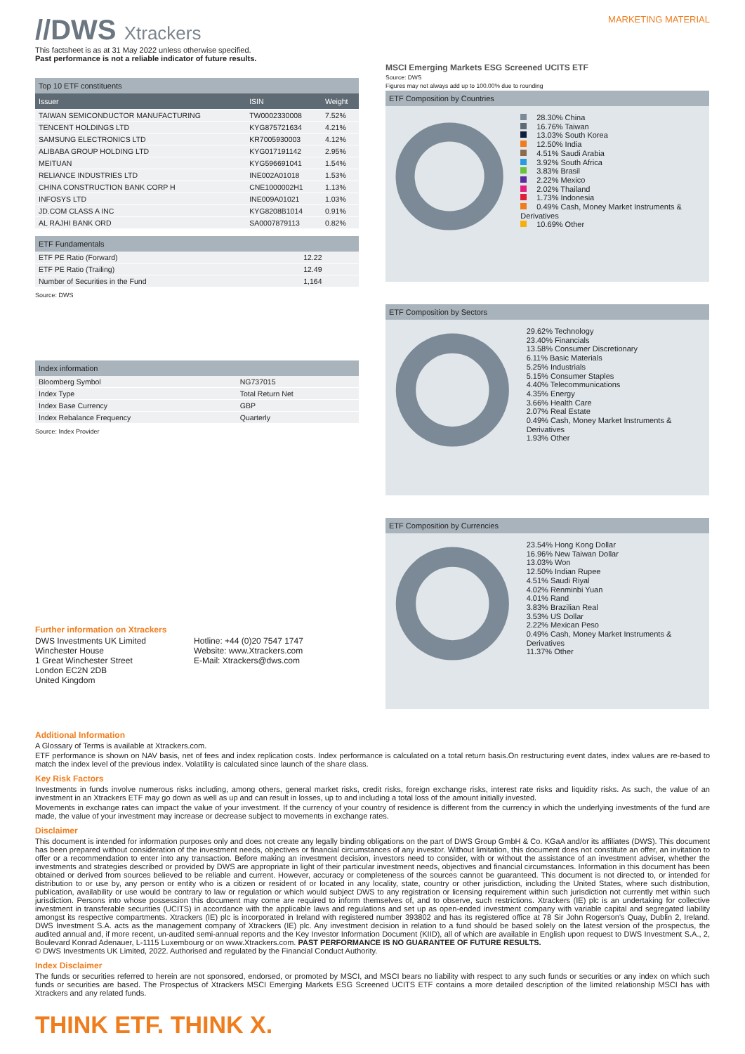//DWS Xtrackers
MARKETING MATERIAL
This factsheet is as at 31 May 2022 unless otherwise specified.
Past performance is not a reliable indicator of future results.
Top 10 ETF constituents
| Issuer | ISIN | Weight |
| --- | --- | --- |
| TAIWAN SEMICONDUCTOR MANUFACTURING | TW0002330008 | 7.52% |
| TENCENT HOLDINGS LTD | KYG875721634 | 4.21% |
| SAMSUNG ELECTRONICS LTD | KR7005930003 | 4.12% |
| ALIBABA GROUP HOLDING LTD | KYG017191142 | 2.95% |
| MEITUAN | KYG596691041 | 1.54% |
| RELIANCE INDUSTRIES LTD | INE002A01018 | 1.53% |
| CHINA CONSTRUCTION BANK CORP H | CNE1000002H1 | 1.13% |
| INFOSYS LTD | INE009A01021 | 1.03% |
| JD.COM CLASS A INC | KYG8208B1014 | 0.91% |
| AL RAJHI BANK ORD | SA0007879113 | 0.82% |
ETF Fundamentals
| ETF PE Ratio (Forward) | 12.22 |
| ETF PE Ratio (Trailing) | 12.49 |
| Number of Securities in the Fund | 1,164 |
Source: DWS
Index information
| Bloomberg Symbol | NG737015 |
| Index Type | Total Return Net |
| Index Base Currency | GBP |
| Index Rebalance Frequency | Quarterly |
Source: Index Provider
Further information on Xtrackers
DWS Investments UK Limited
Winchester House
1 Great Winchester Street
London EC2N 2DB
United Kingdom
Hotline: +44 (0)20 7547 1747
Website: www.Xtrackers.com
E-Mail: Xtrackers@dws.com
MSCI Emerging Markets ESG Screened UCITS ETF
Source: DWS
Figures may not always add up to 100.00% due to rounding
ETF Composition by Countries
28.30% China
16.76% Taiwan
13.03% South Korea
12.50% India
4.51% Saudi Arabia
3.92% South Africa
3.83% Brasil
2.22% Mexico
2.02% Thailand
1.73% Indonesia
0.49% Cash, Money Market Instruments & Derivatives
10.69% Other
ETF Composition by Sectors
29.62% Technology
23.40% Financials
13.58% Consumer Discretionary
6.11% Basic Materials
5.25% Industrials
5.15% Consumer Staples
4.40% Telecommunications
4.35% Energy
3.66% Health Care
2.07% Real Estate
0.49% Cash, Money Market Instruments & Derivatives
1.93% Other
ETF Composition by Currencies
23.54% Hong Kong Dollar
16.96% New Taiwan Dollar
13.03% Won
12.50% Indian Rupee
4.51% Saudi Riyal
4.02% Renminbi Yuan
4.01% Rand
3.83% Brazilian Real
3.53% US Dollar
2.22% Mexican Peso
0.49% Cash, Money Market Instruments & Derivatives
11.37% Other
Additional Information
A Glossary of Terms is available at Xtrackers.com.
ETF performance is shown on NAV basis, net of fees and index replication costs. Index performance is calculated on a total return basis.On restructuring event dates, index values are re-based to match the index level of the previous index. Volatility is calculated since launch of the share class.
Key Risk Factors
Investments in funds involve numerous risks including, among others, general market risks, credit risks, foreign exchange risks, interest rate risks and liquidity risks. As such, the value of an investment in an Xtrackers ETF may go down as well as up and can result in losses, up to and including a total loss of the amount initially invested.
Movements in exchange rates can impact the value of your investment. If the currency of your country of residence is different from the currency in which the underlying investments of the fund are made, the value of your investment may increase or decrease subject to movements in exchange rates.
Disclaimer
This document is intended for information purposes only and does not create any legally binding obligations on the part of DWS Group GmbH & Co. KGaA and/or its affiliates (DWS). This document has been prepared without consideration of the investment needs, objectives or financial circumstances of any investor. Without limitation, this document does not constitute an offer, an invitation to offer or a recommendation to enter into any transaction. Before making an investment decision, investors need to consider, with or without the assistance of an investment adviser, whether the investments and strategies described or provided by DWS are appropriate in light of their particular investment needs, objectives and financial circumstances. Information in this document has been obtained or derived from sources believed to be reliable and current. However, accuracy or completeness of the sources cannot be guaranteed. This document is not directed to, or intended for distribution to or use by, any person or entity who is a citizen or resident of or located in any locality, state, country or other jurisdiction, including the United States, where such distribution, publication, availability or use would be contrary to law or regulation or which would subject DWS to any registration or licensing requirement within such jurisdiction not currently met within such jurisdiction. Persons into whose possession this document may come are required to inform themselves of, and to observe, such restrictions. Xtrackers (IE) plc is an undertaking for collective investment in transferable securities (UCITS) in accordance with the applicable laws and regulations and set up as open-ended investment company with variable capital and segregated liability amongst its respective compartments. Xtrackers (IE) plc is incorporated in Ireland with registered number 393802 and has its registered office at 78 Sir John Rogerson's Quay, Dublin 2, Ireland. DWS Investment S.A. acts as the management company of Xtrackers (IE) plc. Any investment decision in relation to a fund should be based solely on the latest version of the prospectus, the audited annual and, if more recent, un-audited semi-annual reports and the Key Investor Information Document (KIID), all of which are available in English upon request to DWS Investment S.A., 2, Boulevard Konrad Adenauer, L-1115 Luxembourg or on www.Xtrackers.com. PAST PERFORMANCE IS NO GUARANTEE OF FUTURE RESULTS.
© DWS Investments UK Limited, 2022. Authorised and regulated by the Financial Conduct Authority.
Index Disclaimer
The funds or securities referred to herein are not sponsored, endorsed, or promoted by MSCI, and MSCI bears no liability with respect to any such funds or securities or any index on which such funds or securities are based. The Prospectus of Xtrackers MSCI Emerging Markets ESG Screened UCITS ETF contains a more detailed description of the limited relationship MSCI has with Xtrackers and any related funds.
THINK ETF. THINK X.